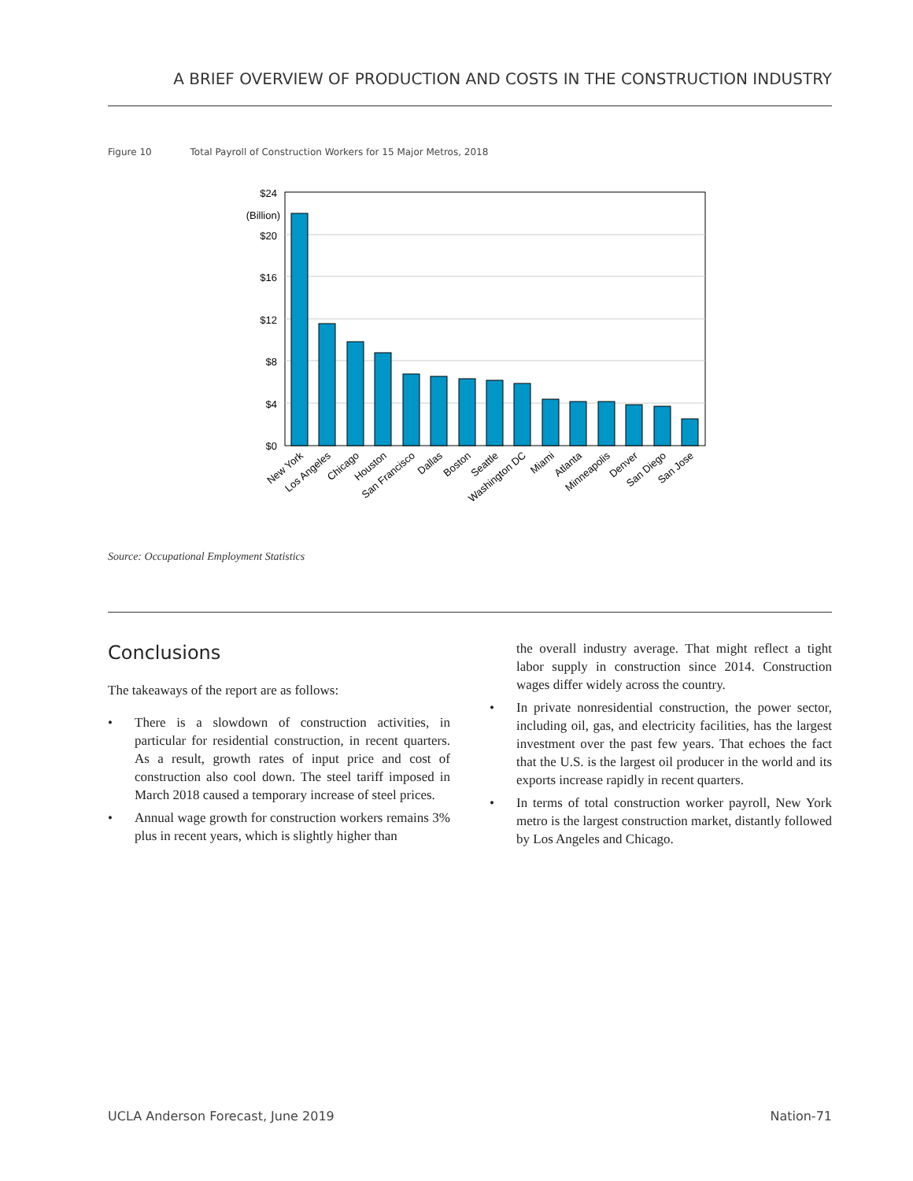A BRIEF OVERVIEW OF PRODUCTION AND COSTS IN THE CONSTRUCTION INDUSTRY
Figure 10 Total Payroll of Construction Workers for 15 Major Metros, 2018
$24
(Billion)
$20
$16
$12
$8
$4
$0
New York
Los Angeles
Chicago
Houston
San Francisco
Dallas
Boston
Seattle
Washington DC
Miami
Atlanta
Minneapolis
Denver
San Diego
San Jose
Source: Occupational Employment Statistics
Conclusions
The takeaways of the report are as follows:
• There is a slowdown of construction activities, in particular for residential construction, in recent quarters. As a result, growth rates of input price and cost of construction also cool down. The steel tariff imposed in March 2018 caused a temporary increase of steel prices.
• Annual wage growth for construction workers remains 3% plus in recent years, which is slightly higher than
the overall industry average. That might reflect a tight labor supply in construction since 2014. Construction wages differ widely across the country.
• In private nonresidential construction, the power sector, including oil, gas, and electricity facilities, has the largest investment over the past few years. That echoes the fact that the U.S. is the largest oil producer in the world and its exports increase rapidly in recent quarters.
• In terms of total construction worker payroll, New York metro is the largest construction market, distantly followed by Los Angeles and Chicago.
UCLA Anderson Forecast, June 2019 Nation-71